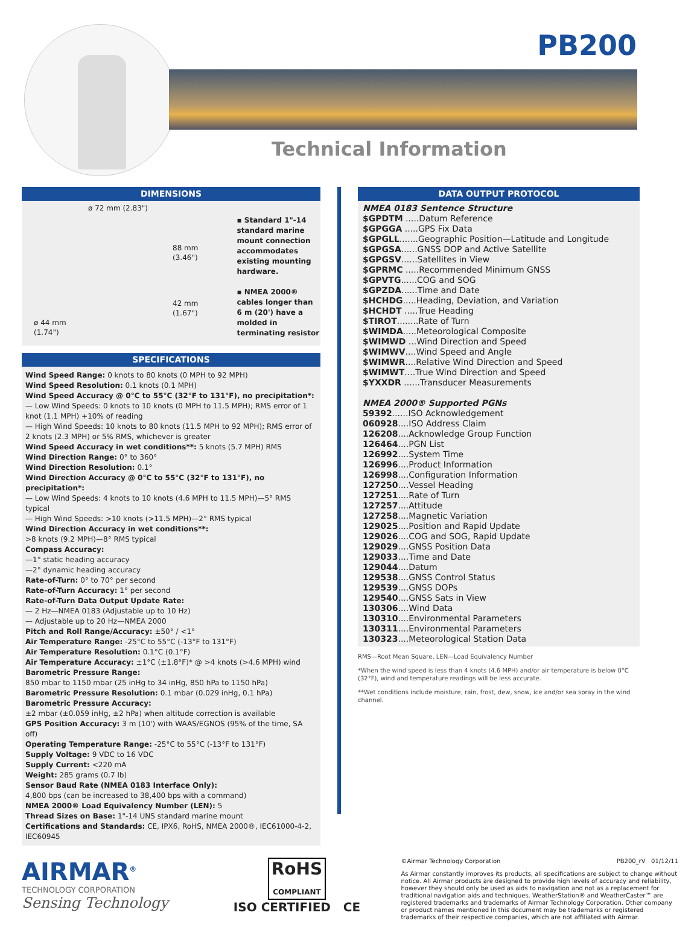PB200
Technical Information
DIMENSIONS
ø 72 mm (2.83")
88 mm
(3.46")
42 mm
(1.67")
ø 44 mm
(1.74")
▪ Standard 1"-14 standard marine mount connection accommodates existing mounting hardware.
▪ NMEA 2000® cables longer than 6 m (20') have a molded in terminating resistor
SPECIFICATIONS
Wind Speed Range: 0 knots to 80 knots (0 MPH to 92 MPH)
Wind Speed Resolution: 0.1 knots (0.1 MPH)
Wind Speed Accuracy @ 0°C to 55°C (32°F to 131°F), no precipitation*:
— Low Wind Speeds: 0 knots to 10 knots (0 MPH to 11.5 MPH); RMS error of 1 knot (1.1 MPH) +10% of reading
— High Wind Speeds: 10 knots to 80 knots (11.5 MPH to 92 MPH); RMS error of 2 knots (2.3 MPH) or 5% RMS, whichever is greater
Wind Speed Accuracy in wet conditions**: 5 knots (5.7 MPH) RMS
Wind Direction Range: 0° to 360°
Wind Direction Resolution: 0.1°
Wind Direction Accuracy @ 0°C to 55°C (32°F to 131°F), no precipitation*:
— Low Wind Speeds: 4 knots to 10 knots (4.6 MPH to 11.5 MPH)—5° RMS typical
— High Wind Speeds: >10 knots (>11.5 MPH)—2° RMS typical
Wind Direction Accuracy in wet conditions**:
>8 knots (9.2 MPH)—8° RMS typical
Compass Accuracy:
—1° static heading accuracy
—2° dynamic heading accuracy
Rate-of-Turn: 0° to 70° per second
Rate-of-Turn Accuracy: 1° per second
Rate-of-Turn Data Output Update Rate:
— 2 Hz—NMEA 0183 (Adjustable up to 10 Hz)
— Adjustable up to 20 Hz—NMEA 2000
Pitch and Roll Range/Accuracy: ±50° / <1°
Air Temperature Range: -25°C to 55°C (-13°F to 131°F)
Air Temperature Resolution: 0.1°C (0.1°F)
Air Temperature Accuracy: ±1°C (±1.8°F)* @ >4 knots (>4.6 MPH) wind
Barometric Pressure Range:
850 mbar to 1150 mbar (25 inHg to 34 inHg, 850 hPa to 1150 hPa)
Barometric Pressure Resolution: 0.1 mbar (0.029 inHg, 0.1 hPa)
Barometric Pressure Accuracy:
±2 mbar (±0.059 inHg, ±2 hPa) when altitude correction is available
GPS Position Accuracy: 3 m (10') with WAAS/EGNOS (95% of the time, SA off)
Operating Temperature Range: -25°C to 55°C (-13°F to 131°F)
Supply Voltage: 9 VDC to 16 VDC
Supply Current: <220 mA
Weight: 285 grams (0.7 lb)
Sensor Baud Rate (NMEA 0183 Interface Only):
4,800 bps (can be increased to 38,400 bps with a command)
NMEA 2000® Load Equivalency Number (LEN): 5
Thread Sizes on Base: 1"-14 UNS standard marine mount
Certifications and Standards: CE, IPX6, RoHS, NMEA 2000®, IEC61000-4-2, IEC60945
DATA OUTPUT PROTOCOL
NMEA 0183 Sentence Structure
$GPDTM .....Datum Reference
$GPGGA .....GPS Fix Data
$GPGLL.......Geographic Position—Latitude and Longitude
$GPGSA......GNSS DOP and Active Satellite
$GPGSV......Satellites in View
$GPRMC .....Recommended Minimum GNSS
$GPVTG......COG and SOG
$GPZDA......Time and Date
$HCHDG.....Heading, Deviation, and Variation
$HCHDT .....True Heading
$TIROT........Rate of Turn
$WIMDA.....Meteorological Composite
$WIMWD ...Wind Direction and Speed
$WIMWV....Wind Speed and Angle
$WIMWR....Relative Wind Direction and Speed
$WIMWT....True Wind Direction and Speed
$YXXDR ......Transducer Measurements
NMEA 2000® Supported PGNs
59392......ISO Acknowledgement
060928....ISO Address Claim
126208....Acknowledge Group Function
126464....PGN List
126992....System Time
126996....Product Information
126998....Configuration Information
127250....Vessel Heading
127251....Rate of Turn
127257....Attitude
127258....Magnetic Variation
129025....Position and Rapid Update
129026....COG and SOG, Rapid Update
129029....GNSS Position Data
129033....Time and Date
129044....Datum
129538....GNSS Control Status
129539....GNSS DOPs
129540....GNSS Sats in View
130306....Wind Data
130310....Environmental Parameters
130311....Environmental Parameters
130323....Meteorological Station Data
RMS—Root Mean Square, LEN—Load Equivalency Number
*When the wind speed is less than 4 knots (4.6 MPH) and/or air temperature is below 0°C (32°F), wind and temperature readings will be less accurate.
**Wet conditions include moisture, rain, frost, dew, snow, ice and/or sea spray in the wind channel.
AIRMAR<sup>®</sup>
TECHNOLOGY CORPORATION
Sensing Technology
RoHS
COMPLIANT
ISO CERTIFIED CE
©Airmar Technology Corporation PB200_rV 01/12/11
As Airmar constantly improves its products, all specifications are subject to change without notice. All Airmar products are designed to provide high levels of accuracy and reliability, however they should only be used as aids to navigation and not as a replacement for traditional navigation aids and techniques. WeatherStation® and WeatherCaster™ are registered trademarks and trademarks of Airmar Technology Corporation. Other company or product names mentioned in this document may be trademarks or registered trademarks of their respective companies, which are not affiliated with Airmar.